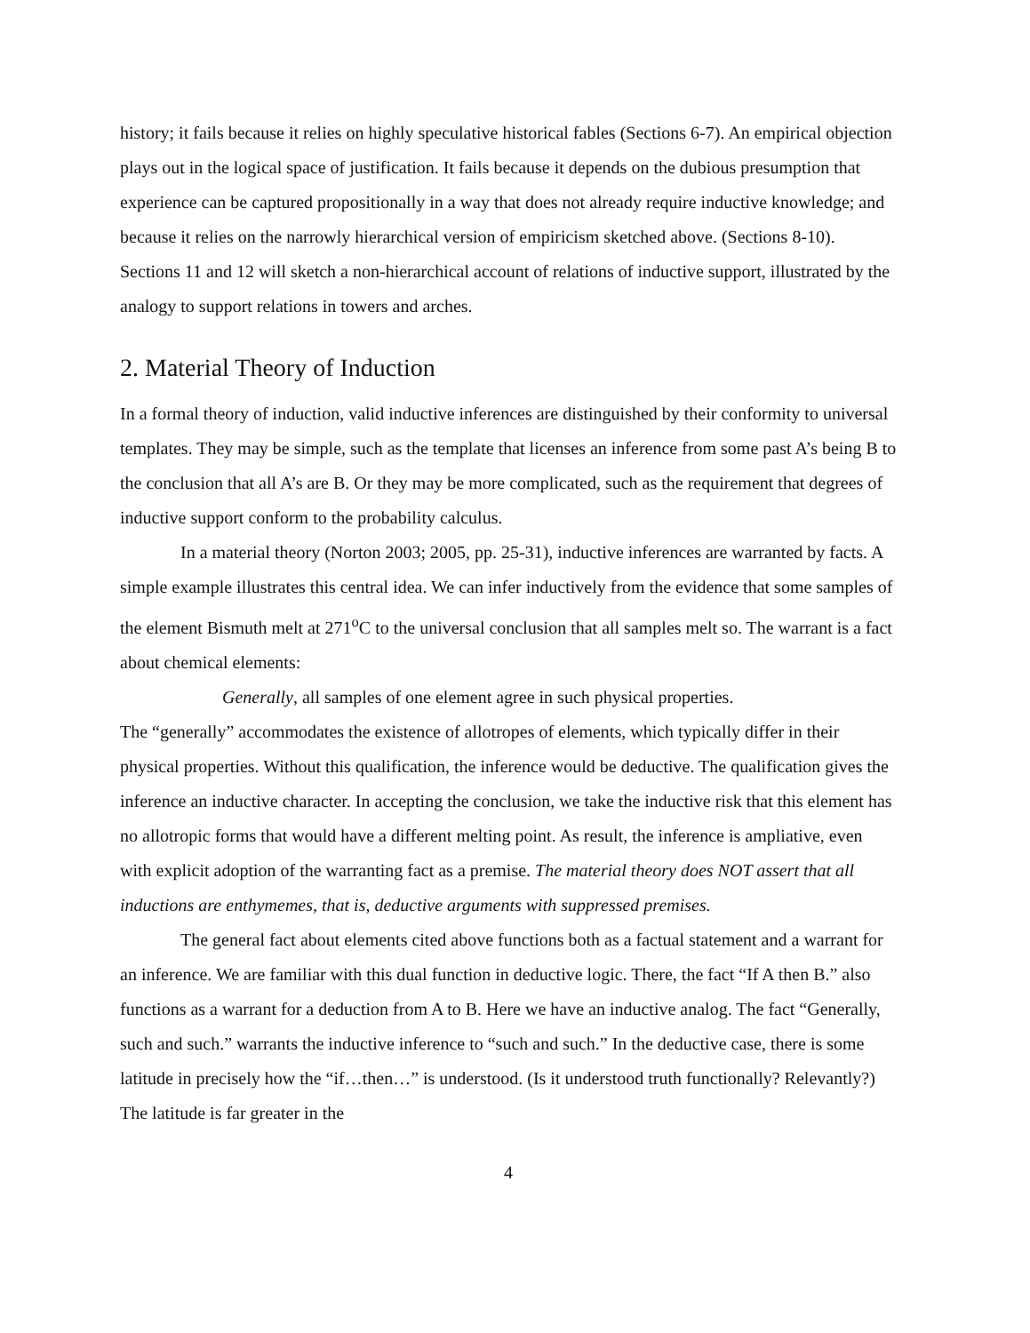history; it fails because it relies on highly speculative historical fables (Sections 6-7). An empirical objection plays out in the logical space of justification. It fails because it depends on the dubious presumption that experience can be captured propositionally in a way that does not already require inductive knowledge; and because it relies on the narrowly hierarchical version of empiricism sketched above. (Sections 8-10). Sections 11 and 12 will sketch a non-hierarchical account of relations of inductive support, illustrated by the analogy to support relations in towers and arches.
2. Material Theory of Induction
In a formal theory of induction, valid inductive inferences are distinguished by their conformity to universal templates. They may be simple, such as the template that licenses an inference from some past A’s being B to the conclusion that all A’s are B. Or they may be more complicated, such as the requirement that degrees of inductive support conform to the probability calculus.
In a material theory (Norton 2003; 2005, pp. 25-31), inductive inferences are warranted by facts. A simple example illustrates this central idea. We can infer inductively from the evidence that some samples of the element Bismuth melt at 271<sup>o</sup>C to the universal conclusion that all samples melt so. The warrant is a fact about chemical elements:
Generally, all samples of one element agree in such physical properties.
The “generally” accommodates the existence of allotropes of elements, which typically differ in their physical properties. Without this qualification, the inference would be deductive. The qualification gives the inference an inductive character. In accepting the conclusion, we take the inductive risk that this element has no allotropic forms that would have a different melting point. As result, the inference is ampliative, even with explicit adoption of the warranting fact as a premise. The material theory does NOT assert that all inductions are enthymemes, that is, deductive arguments with suppressed premises.
The general fact about elements cited above functions both as a factual statement and a warrant for an inference. We are familiar with this dual function in deductive logic. There, the fact “If A then B.” also functions as a warrant for a deduction from A to B. Here we have an inductive analog. The fact “Generally, such and such.” warrants the inductive inference to “such and such.” In the deductive case, there is some latitude in precisely how the “if…then…” is understood. (Is it understood truth functionally? Relevantly?) The latitude is far greater in the
4